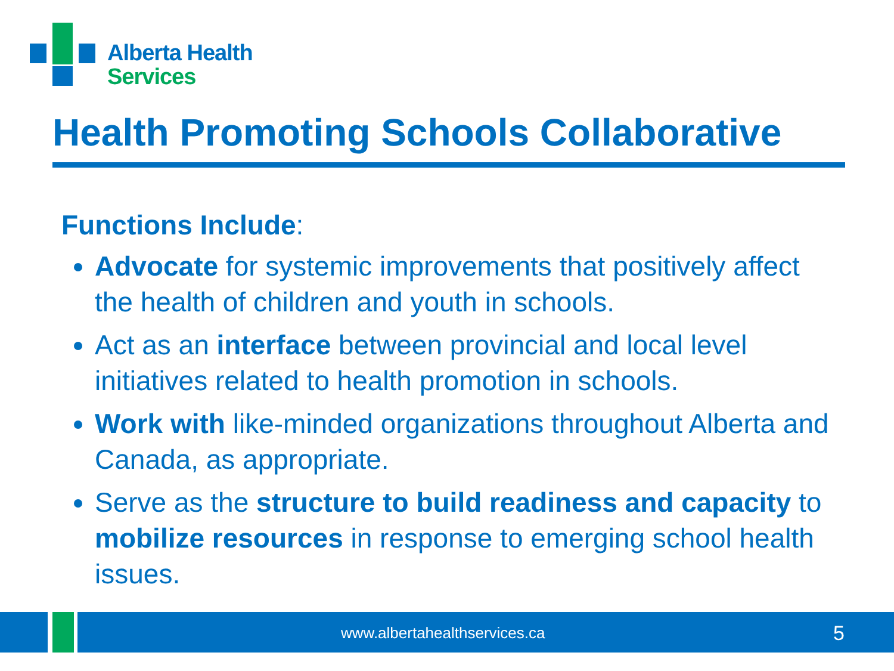Alberta Health
Services
Health Promoting Schools Collaborative
Functions Include:
Advocate for systemic improvements that positively affect the health of children and youth in schools.
Act as an interface between provincial and local level initiatives related to health promotion in schools.
Work with like-minded organizations throughout Alberta and Canada, as appropriate.
Serve as the structure to build readiness and capacity to mobilize resources in response to emerging school health issues.
www.albertahealthservices.ca 5